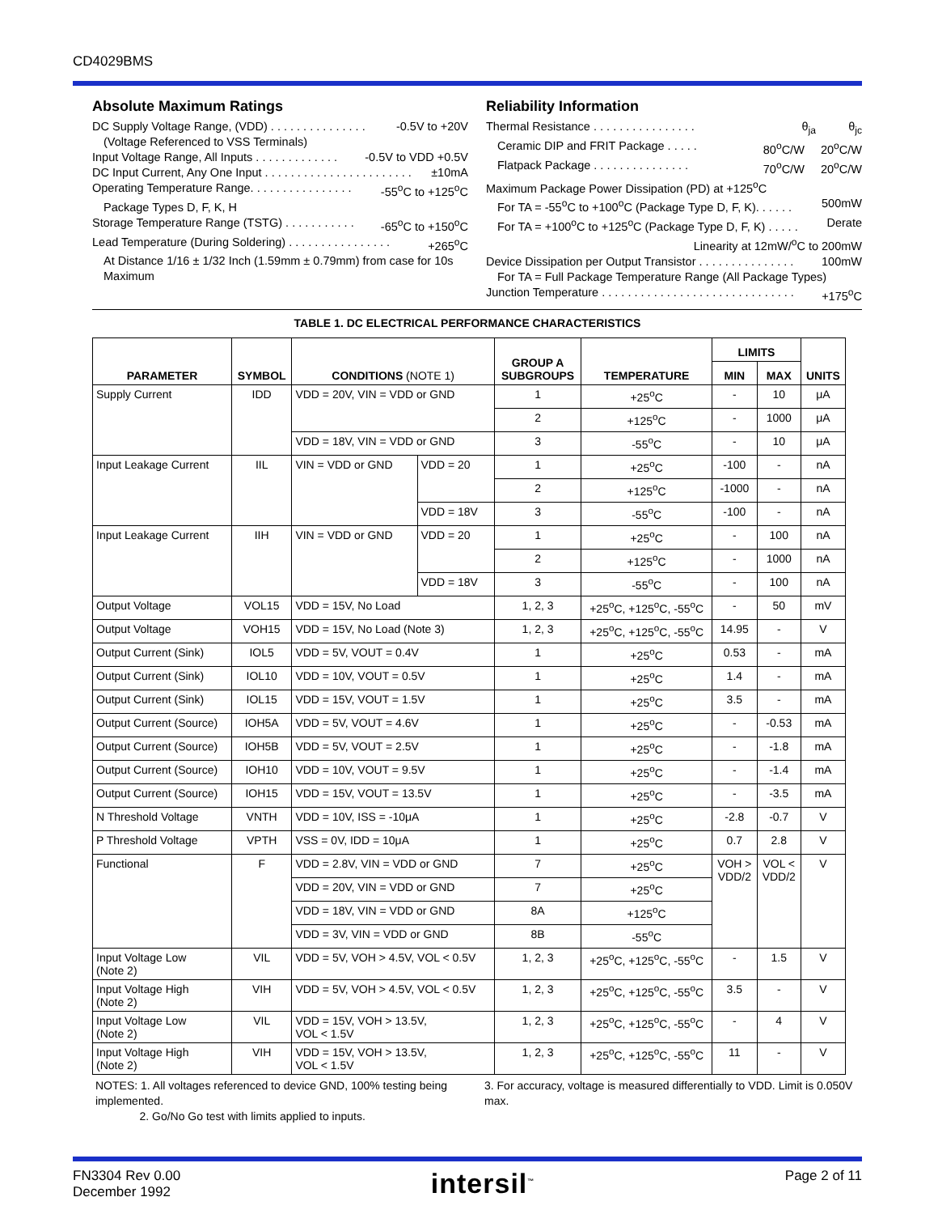CD4029BMS
Absolute Maximum Ratings
DC Supply Voltage Range, (VDD) . . . . . . . . . . . . . . . -0.5V to +20V
(Voltage Referenced to VSS Terminals)
Input Voltage Range, All Inputs . . . . . . . . . . . . . -0.5V to VDD +0.5V
DC Input Current, Any One Input . . . . . . . . . . . . . . . . . . . . . . . ±10mA
Operating Temperature Range. . . . . . . . . . . . . . . . -55<sup>o</sup>C to +125<sup>o</sup>C
Package Types D, F, K, H
Storage Temperature Range (TSTG) . . . . . . . . . . . -65<sup>o</sup>C to +150<sup>o</sup>C
Lead Temperature (During Soldering) . . . . . . . . . . . . . . . . +265<sup>o</sup>C
At Distance 1/16 ± 1/32 Inch (1.59mm ± 0.79mm) from case for 10s Maximum
Reliability Information
Thermal Resistance . . . . . . . . . . . . . . . . θ<sub>ja</sub> θ<sub>jc</sub>
Ceramic DIP and FRIT Package . . . . . 80<sup>o</sup>C/W 20<sup>o</sup>C/W
Flatpack Package . . . . . . . . . . . . . . . 70<sup>o</sup>C/W 20<sup>o</sup>C/W
Maximum Package Power Dissipation (PD) at +125<sup>o</sup>C
For TA = -55<sup>o</sup>C to +100<sup>o</sup>C (Package Type D, F, K). . . . . . 500mW
For TA = +100<sup>o</sup>C to +125<sup>o</sup>C (Package Type D, F, K) . . . . . Derate
Linearity at 12mW/<sup>o</sup>C to 200mW
Device Dissipation per Output Transistor . . . . . . . . . . . . . . . 100mW
For TA = Full Package Temperature Range (All Package Types)
Junction Temperature . . . . . . . . . . . . . . . . . . . . . . . . . . . . . . +175<sup>o</sup>C
TABLE 1. DC ELECTRICAL PERFORMANCE CHARACTERISTICS
| PARAMETER | SYMBOL | CONDITIONS (NOTE 1) | | GROUP A SUBGROUPS | TEMPERATURE | LIMITS | | UNITS |
| --- | --- | --- | --- | --- | --- | --- | --- | --- |
| | | | | | | MIN | MAX | |
| Supply Current | IDD | VDD = 20V, VIN = VDD or GND | | 1 | +25<sup>o</sup>C | - | 10 | μA |
| | | | | 2 | +125<sup>o</sup>C | - | 1000 | μA |
| | | VDD = 18V, VIN = VDD or GND | | 3 | -55<sup>o</sup>C | - | 10 | μA |
| Input Leakage Current | IIL | VIN = VDD or GND | VDD = 20 | 1 | +25<sup>o</sup>C | -100 | - | nA |
| | | | | 2 | +125<sup>o</sup>C | -1000 | - | nA |
| | | | VDD = 18V | 3 | -55<sup>o</sup>C | -100 | - | nA |
| Input Leakage Current | IIH | VIN = VDD or GND | VDD = 20 | 1 | +25<sup>o</sup>C | - | 100 | nA |
| | | | | 2 | +125<sup>o</sup>C | - | 1000 | nA |
| | | | VDD = 18V | 3 | -55<sup>o</sup>C | - | 100 | nA |
| Output Voltage | VOL15 | VDD = 15V, No Load | | 1, 2, 3 | +25<sup>o</sup>C, +125<sup>o</sup>C, -55<sup>o</sup>C | - | 50 | mV |
| Output Voltage | VOH15 | VDD = 15V, No Load (Note 3) | | 1, 2, 3 | +25<sup>o</sup>C, +125<sup>o</sup>C, -55<sup>o</sup>C | 14.95 | - | V |
| Output Current (Sink) | IOL5 | VDD = 5V, VOUT = 0.4V | | 1 | +25<sup>o</sup>C | 0.53 | - | mA |
| Output Current (Sink) | IOL10 | VDD = 10V, VOUT = 0.5V | | 1 | +25<sup>o</sup>C | 1.4 | - | mA |
| Output Current (Sink) | IOL15 | VDD = 15V, VOUT = 1.5V | | 1 | +25<sup>o</sup>C | 3.5 | - | mA |
| Output Current (Source) | IOH5A | VDD = 5V, VOUT = 4.6V | | 1 | +25<sup>o</sup>C | - | -0.53 | mA |
| Output Current (Source) | IOH5B | VDD = 5V, VOUT = 2.5V | | 1 | +25<sup>o</sup>C | - | -1.8 | mA |
| Output Current (Source) | IOH10 | VDD = 10V, VOUT = 9.5V | | 1 | +25<sup>o</sup>C | - | -1.4 | mA |
| Output Current (Source) | IOH15 | VDD = 15V, VOUT = 13.5V | | 1 | +25<sup>o</sup>C | - | -3.5 | mA |
| N Threshold Voltage | VNTH | VDD = 10V, ISS = -10μA | | 1 | +25<sup>o</sup>C | -2.8 | -0.7 | V |
| P Threshold Voltage | VPTH | VSS = 0V, IDD = 10μA | | 1 | +25<sup>o</sup>C | 0.7 | 2.8 | V |
| Functional | F | VDD = 2.8V, VIN = VDD or GND | | 7 | +25<sup>o</sup>C | VOH > VDD/2 | VOL < VDD/2 | V |
| | | VDD = 20V, VIN = VDD or GND | | 7 | +25<sup>o</sup>C | | | |
| | | VDD = 18V, VIN = VDD or GND | | 8A | +125<sup>o</sup>C | | | |
| | | VDD = 3V, VIN = VDD or GND | | 8B | -55<sup>o</sup>C | | | |
| Input Voltage Low (Note 2) | VIL | VDD = 5V, VOH > 4.5V, VOL < 0.5V | | 1, 2, 3 | +25<sup>o</sup>C, +125<sup>o</sup>C, -55<sup>o</sup>C | - | 1.5 | V |
| Input Voltage High (Note 2) | VIH | VDD = 5V, VOH > 4.5V, VOL < 0.5V | | 1, 2, 3 | +25<sup>o</sup>C, +125<sup>o</sup>C, -55<sup>o</sup>C | 3.5 | - | V |
| Input Voltage Low (Note 2) | VIL | VDD = 15V, VOH > 13.5V, VOL < 1.5V | | 1, 2, 3 | +25<sup>o</sup>C, +125<sup>o</sup>C, -55<sup>o</sup>C | - | 4 | V |
| Input Voltage High (Note 2) | VIH | VDD = 15V, VOH > 13.5V, VOL < 1.5V | | 1, 2, 3 | +25<sup>o</sup>C, +125<sup>o</sup>C, -55<sup>o</sup>C | 11 | - | V |
NOTES: 1. All voltages referenced to device GND, 100% testing being implemented.
2. Go/No Go test with limits applied to inputs.
3. For accuracy, voltage is measured differentially to VDD. Limit is 0.050V max.
FN3304 Rev 0.00
December 1992
intersil<sup>™</sup>
Page 2 of 11